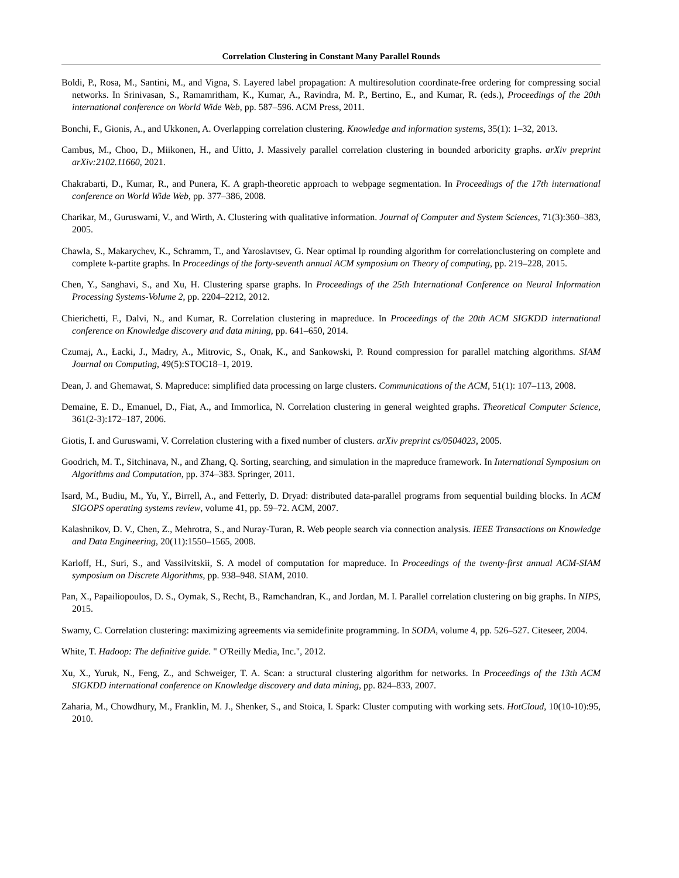Correlation Clustering in Constant Many Parallel Rounds
Boldi, P., Rosa, M., Santini, M., and Vigna, S. Layered label propagation: A multiresolution coordinate-free ordering for compressing social networks. In Srinivasan, S., Ramamritham, K., Kumar, A., Ravindra, M. P., Bertino, E., and Kumar, R. (eds.), Proceedings of the 20th international conference on World Wide Web, pp. 587–596. ACM Press, 2011.
Bonchi, F., Gionis, A., and Ukkonen, A. Overlapping correlation clustering. Knowledge and information systems, 35(1): 1–32, 2013.
Cambus, M., Choo, D., Miikonen, H., and Uitto, J. Massively parallel correlation clustering in bounded arboricity graphs. arXiv preprint arXiv:2102.11660, 2021.
Chakrabarti, D., Kumar, R., and Punera, K. A graph-theoretic approach to webpage segmentation. In Proceedings of the 17th international conference on World Wide Web, pp. 377–386, 2008.
Charikar, M., Guruswami, V., and Wirth, A. Clustering with qualitative information. Journal of Computer and System Sciences, 71(3):360–383, 2005.
Chawla, S., Makarychev, K., Schramm, T., and Yaroslavtsev, G. Near optimal lp rounding algorithm for correlationclustering on complete and complete k-partite graphs. In Proceedings of the forty-seventh annual ACM symposium on Theory of computing, pp. 219–228, 2015.
Chen, Y., Sanghavi, S., and Xu, H. Clustering sparse graphs. In Proceedings of the 25th International Conference on Neural Information Processing Systems-Volume 2, pp. 2204–2212, 2012.
Chierichetti, F., Dalvi, N., and Kumar, R. Correlation clustering in mapreduce. In Proceedings of the 20th ACM SIGKDD international conference on Knowledge discovery and data mining, pp. 641–650, 2014.
Czumaj, A., Łacki, J., Madry, A., Mitrovic, S., Onak, K., and Sankowski, P. Round compression for parallel matching algorithms. SIAM Journal on Computing, 49(5):STOC18–1, 2019.
Dean, J. and Ghemawat, S. Mapreduce: simplified data processing on large clusters. Communications of the ACM, 51(1): 107–113, 2008.
Demaine, E. D., Emanuel, D., Fiat, A., and Immorlica, N. Correlation clustering in general weighted graphs. Theoretical Computer Science, 361(2-3):172–187, 2006.
Giotis, I. and Guruswami, V. Correlation clustering with a fixed number of clusters. arXiv preprint cs/0504023, 2005.
Goodrich, M. T., Sitchinava, N., and Zhang, Q. Sorting, searching, and simulation in the mapreduce framework. In International Symposium on Algorithms and Computation, pp. 374–383. Springer, 2011.
Isard, M., Budiu, M., Yu, Y., Birrell, A., and Fetterly, D. Dryad: distributed data-parallel programs from sequential building blocks. In ACM SIGOPS operating systems review, volume 41, pp. 59–72. ACM, 2007.
Kalashnikov, D. V., Chen, Z., Mehrotra, S., and Nuray-Turan, R. Web people search via connection analysis. IEEE Transactions on Knowledge and Data Engineering, 20(11):1550–1565, 2008.
Karloff, H., Suri, S., and Vassilvitskii, S. A model of computation for mapreduce. In Proceedings of the twenty-first annual ACM-SIAM symposium on Discrete Algorithms, pp. 938–948. SIAM, 2010.
Pan, X., Papailiopoulos, D. S., Oymak, S., Recht, B., Ramchandran, K., and Jordan, M. I. Parallel correlation clustering on big graphs. In NIPS, 2015.
Swamy, C. Correlation clustering: maximizing agreements via semidefinite programming. In SODA, volume 4, pp. 526–527. Citeseer, 2004.
White, T. Hadoop: The definitive guide. " O'Reilly Media, Inc.", 2012.
Xu, X., Yuruk, N., Feng, Z., and Schweiger, T. A. Scan: a structural clustering algorithm for networks. In Proceedings of the 13th ACM SIGKDD international conference on Knowledge discovery and data mining, pp. 824–833, 2007.
Zaharia, M., Chowdhury, M., Franklin, M. J., Shenker, S., and Stoica, I. Spark: Cluster computing with working sets. HotCloud, 10(10-10):95, 2010.